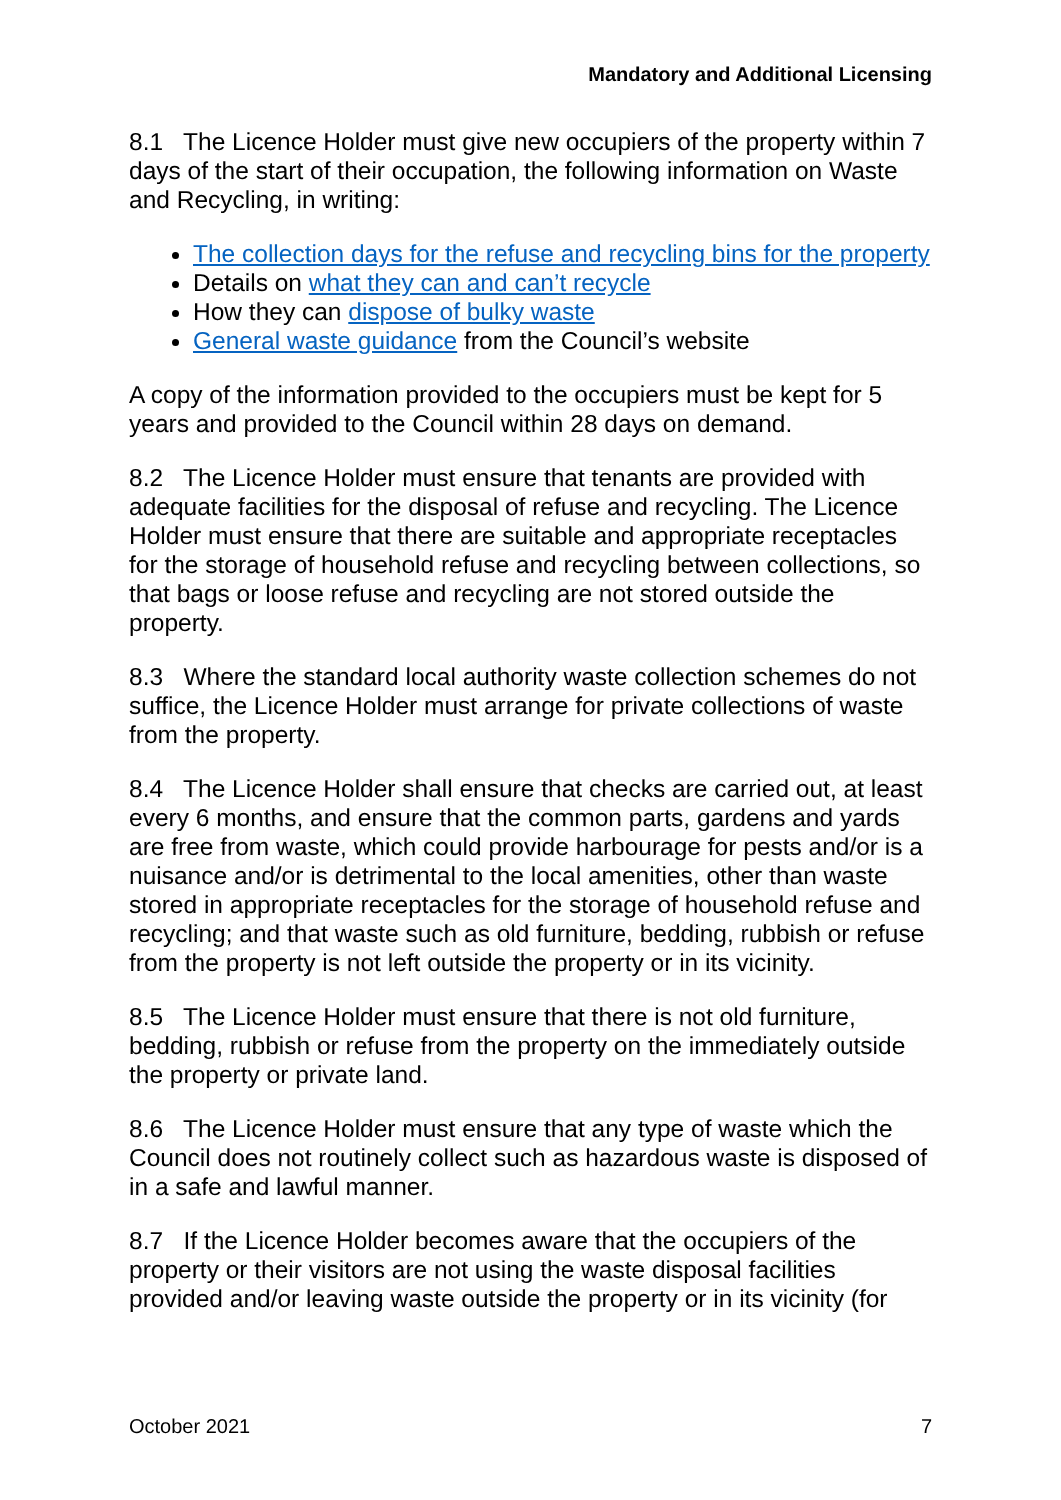Mandatory and Additional Licensing
8.1 The Licence Holder must give new occupiers of the property within 7 days of the start of their occupation, the following information on Waste and Recycling, in writing:
The collection days for the refuse and recycling bins for the property
Details on what they can and can’t recycle
How they can dispose of bulky waste
General waste guidance from the Council’s website
A copy of the information provided to the occupiers must be kept for 5 years and provided to the Council within 28 days on demand.
8.2 The Licence Holder must ensure that tenants are provided with adequate facilities for the disposal of refuse and recycling. The Licence Holder must ensure that there are suitable and appropriate receptacles for the storage of household refuse and recycling between collections, so that bags or loose refuse and recycling are not stored outside the property.
8.3 Where the standard local authority waste collection schemes do not suffice, the Licence Holder must arrange for private collections of waste from the property.
8.4 The Licence Holder shall ensure that checks are carried out, at least every 6 months, and ensure that the common parts, gardens and yards are free from waste, which could provide harbourage for pests and/or is a nuisance and/or is detrimental to the local amenities, other than waste stored in appropriate receptacles for the storage of household refuse and recycling; and that waste such as old furniture, bedding, rubbish or refuse from the property is not left outside the property or in its vicinity.
8.5 The Licence Holder must ensure that there is not old furniture, bedding, rubbish or refuse from the property on the immediately outside the property or private land.
8.6 The Licence Holder must ensure that any type of waste which the Council does not routinely collect such as hazardous waste is disposed of in a safe and lawful manner.
8.7 If the Licence Holder becomes aware that the occupiers of the property or their visitors are not using the waste disposal facilities provided and/or leaving waste outside the property or in its vicinity (for
October 2021 7